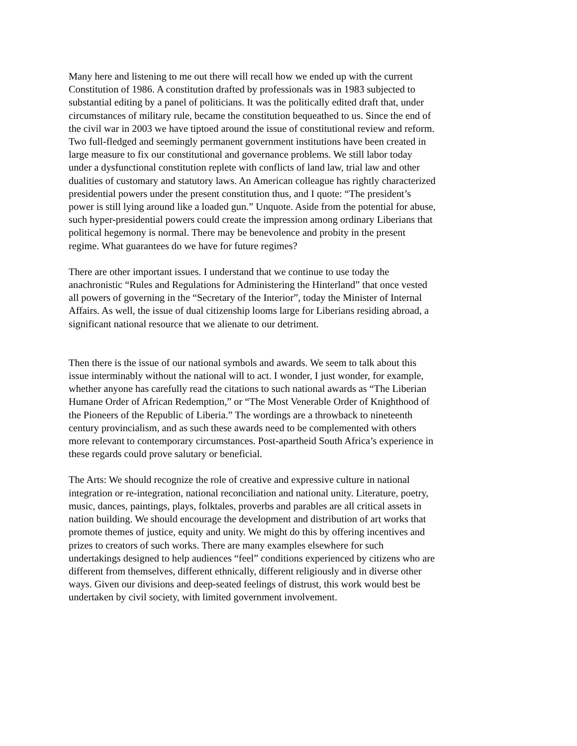Many here and listening to me out there will recall how we ended up with the current Constitution of 1986. A constitution drafted by professionals was in 1983 subjected to substantial editing by a panel of politicians. It was the politically edited draft that, under circumstances of military rule, became the constitution bequeathed to us. Since the end of the civil war in 2003 we have tiptoed around the issue of constitutional review and reform. Two full-fledged and seemingly permanent government institutions have been created in large measure to fix our constitutional and governance problems. We still labor today under a dysfunctional constitution replete with conflicts of land law, trial law and other dualities of customary and statutory laws. An American colleague has rightly characterized presidential powers under the present constitution thus, and I quote: “The president’s power is still lying around like a loaded gun.” Unquote. Aside from the potential for abuse, such hyper-presidential powers could create the impression among ordinary Liberians that political hegemony is normal. There may be benevolence and probity in the present regime. What guarantees do we have for future regimes?
There are other important issues. I understand that we continue to use today the anachronistic “Rules and Regulations for Administering the Hinterland” that once vested all powers of governing in the “Secretary of the Interior”, today the Minister of Internal Affairs. As well, the issue of dual citizenship looms large for Liberians residing abroad, a significant national resource that we alienate to our detriment.
Then there is the issue of our national symbols and awards. We seem to talk about this issue interminably without the national will to act. I wonder, I just wonder, for example, whether anyone has carefully read the citations to such national awards as “The Liberian Humane Order of African Redemption,” or “The Most Venerable Order of Knighthood of the Pioneers of the Republic of Liberia.” The wordings are a throwback to nineteenth century provincialism, and as such these awards need to be complemented with others more relevant to contemporary circumstances. Post-apartheid South Africa’s experience in these regards could prove salutary or beneficial.
The Arts: We should recognize the role of creative and expressive culture in national integration or re-integration, national reconciliation and national unity. Literature, poetry, music, dances, paintings, plays, folktales, proverbs and parables are all critical assets in nation building. We should encourage the development and distribution of art works that promote themes of justice, equity and unity. We might do this by offering incentives and prizes to creators of such works. There are many examples elsewhere for such undertakings designed to help audiences “feel” conditions experienced by citizens who are different from themselves, different ethnically, different religiously and in diverse other ways. Given our divisions and deep-seated feelings of distrust, this work would best be undertaken by civil society, with limited government involvement.